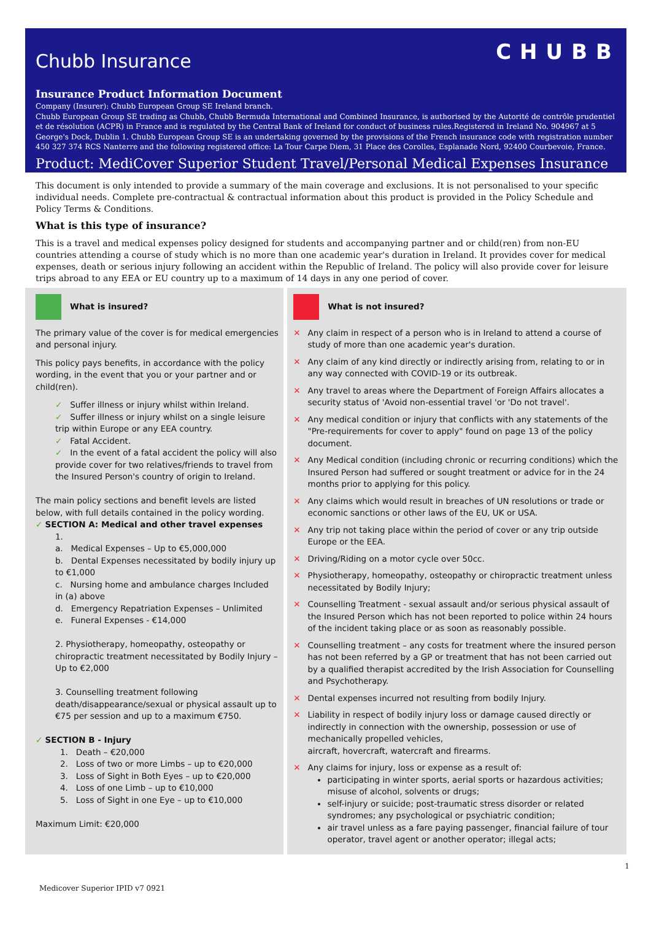Chubb Insurance
CHUBB
Insurance Product Information Document
Company (Insurer): Chubb European Group SE Ireland branch.
Chubb European Group SE trading as Chubb, Chubb Bermuda International and Combined Insurance, is authorised by the Autorité de contrôle prudentiel et de résolution (ACPR) in France and is regulated by the Central Bank of Ireland for conduct of business rules.Registered in Ireland No. 904967 at 5 George's Dock, Dublin 1. Chubb European Group SE is an undertaking governed by the provisions of the French insurance code with registration number 450 327 374 RCS Nanterre and the following registered office: La Tour Carpe Diem, 31 Place des Corolles, Esplanade Nord, 92400 Courbevoie, France.
Product: MediCover Superior Student Travel/Personal Medical Expenses Insurance
This document is only intended to provide a summary of the main coverage and exclusions. It is not personalised to your specific individual needs. Complete pre-contractual & contractual information about this product is provided in the Policy Schedule and Policy Terms & Conditions.
What is this type of insurance?
This is a travel and medical expenses policy designed for students and accompanying partner and or child(ren) from non-EU countries attending a course of study which is no more than one academic year's duration in Ireland. It provides cover for medical expenses, death or serious injury following an accident within the Republic of Ireland. The policy will also provide cover for leisure trips abroad to any EEA or EU country up to a maximum of 14 days in any one period of cover.
What is insured?
The primary value of the cover is for medical emergencies and personal injury.
This policy pays benefits, in accordance with the policy wording, in the event that you or your partner and or child(ren).
✓ Suffer illness or injury whilst within Ireland.
✓ Suffer illness or injury whilst on a single leisure trip within Europe or any EEA country.
✓ Fatal Accident.
✓ In the event of a fatal accident the policy will also provide cover for two relatives/friends to travel from the Insured Person's country of origin to Ireland.
The main policy sections and benefit levels are listed below, with full details contained in the policy wording.
✓ SECTION A: Medical and other travel expenses
1.
a. Medical Expenses – Up to €5,000,000
b. Dental Expenses necessitated by bodily injury up to €1,000
c. Nursing home and ambulance charges Included in (a) above
d. Emergency Repatriation Expenses – Unlimited
e. Funeral Expenses - €14,000
2. Physiotherapy, homeopathy, osteopathy or chiropractic treatment necessitated by Bodily Injury – Up to €2,000
3. Counselling treatment following death/disappearance/sexual or physical assault up to €75 per session and up to a maximum €750.
✓ SECTION B - Injury
1. Death – €20,000
2. Loss of two or more Limbs – up to €20,000
3. Loss of Sight in Both Eyes – up to €20,000
4. Loss of one Limb – up to €10,000
5. Loss of Sight in one Eye – up to €10,000
Maximum Limit: €20,000
What is not insured?
✕ Any claim in respect of a person who is in Ireland to attend a course of study of more than one academic year's duration.
✕ Any claim of any kind directly or indirectly arising from, relating to or in any way connected with COVID-19 or its outbreak.
✕ Any travel to areas where the Department of Foreign Affairs allocates a security status of 'Avoid non-essential travel 'or 'Do not travel'.
✕ Any medical condition or injury that conflicts with any statements of the "Pre-requirements for cover to apply" found on page 13 of the policy document.
✕ Any Medical condition (including chronic or recurring conditions) which the Insured Person had suffered or sought treatment or advice for in the 24 months prior to applying for this policy.
✕ Any claims which would result in breaches of UN resolutions or trade or economic sanctions or other laws of the EU, UK or USA.
✕ Any trip not taking place within the period of cover or any trip outside Europe or the EEA.
✕ Driving/Riding on a motor cycle over 50cc.
✕ Physiotherapy, homeopathy, osteopathy or chiropractic treatment unless necessitated by Bodily Injury;
✕ Counselling Treatment - sexual assault and/or serious physical assault of the Insured Person which has not been reported to police within 24 hours of the incident taking place or as soon as reasonably possible.
✕ Counselling treatment – any costs for treatment where the insured person has not been referred by a GP or treatment that has not been carried out by a qualified therapist accredited by the Irish Association for Counselling and Psychotherapy.
✕ Dental expenses incurred not resulting from bodily Injury.
✕ Liability in respect of bodily injury loss or damage caused directly or indirectly in connection with the ownership, possession or use of mechanically propelled vehicles,
aircraft, hovercraft, watercraft and firearms.
✕ Any claims for injury, loss or expense as a result of:
participating in winter sports, aerial sports or hazardous activities; misuse of alcohol, solvents or drugs;
self-injury or suicide; post-traumatic stress disorder or related syndromes; any psychological or psychiatric condition;
air travel unless as a fare paying passenger, financial failure of tour operator, travel agent or another operator; illegal acts;
1
Medicover Superior IPID v7 0921